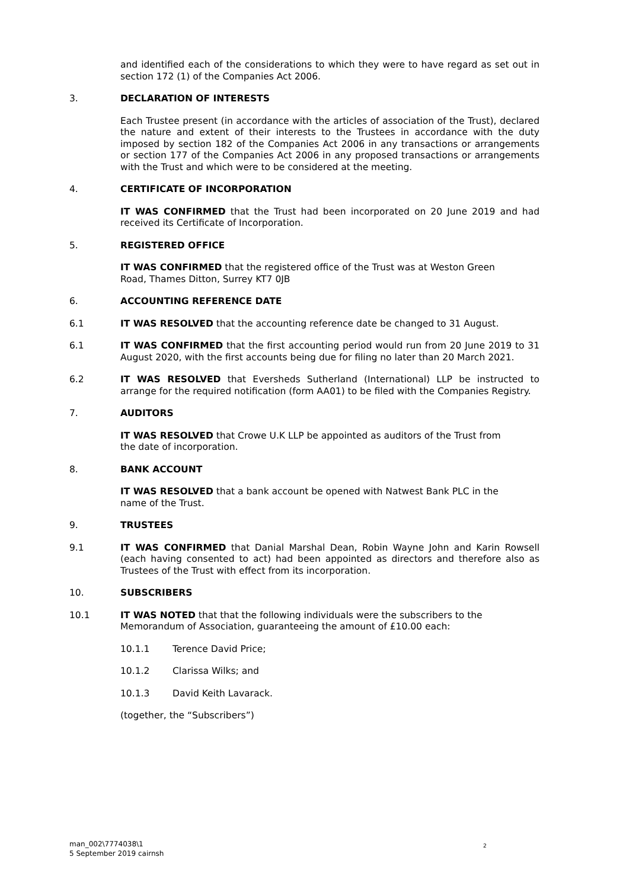and identified each of the considerations to which they were to have regard as set out in section 172 (1) of the Companies Act 2006.
3. DECLARATION OF INTERESTS
Each Trustee present (in accordance with the articles of association of the Trust), declared the nature and extent of their interests to the Trustees in accordance with the duty imposed by section 182 of the Companies Act 2006 in any transactions or arrangements or section 177 of the Companies Act 2006 in any proposed transactions or arrangements with the Trust and which were to be considered at the meeting.
4. CERTIFICATE OF INCORPORATION
IT WAS CONFIRMED that the Trust had been incorporated on 20 June 2019 and had received its Certificate of Incorporation.
5. REGISTERED OFFICE
IT WAS CONFIRMED that the registered office of the Trust was at Weston Green
Road, Thames Ditton, Surrey KT7 0JB
6. ACCOUNTING REFERENCE DATE
6.1 IT WAS RESOLVED that the accounting reference date be changed to 31 August.
6.1 IT WAS CONFIRMED that the first accounting period would run from 20 June 2019 to 31 August 2020, with the first accounts being due for filing no later than 20 March 2021.
6.2 IT WAS RESOLVED that Eversheds Sutherland (International) LLP be instructed to arrange for the required notification (form AA01) to be filed with the Companies Registry.
7. AUDITORS
IT WAS RESOLVED that Crowe U.K LLP be appointed as auditors of the Trust from
the date of incorporation.
8. BANK ACCOUNT
IT WAS RESOLVED that a bank account be opened with Natwest Bank PLC in the
name of the Trust.
9. TRUSTEES
9.1 IT WAS CONFIRMED that Danial Marshal Dean, Robin Wayne John and Karin Rowsell (each having consented to act) had been appointed as directors and therefore also as Trustees of the Trust with effect from its incorporation.
10. SUBSCRIBERS
10.1 IT WAS NOTED that that the following individuals were the subscribers to the
Memorandum of Association, guaranteeing the amount of £10.00 each:
10.1.1 Terence David Price;
10.1.2 Clarissa Wilks; and
10.1.3 David Keith Lavarack.
(together, the “Subscribers”)
man_002\7774038\1
5 September 2019 cairnsh
2